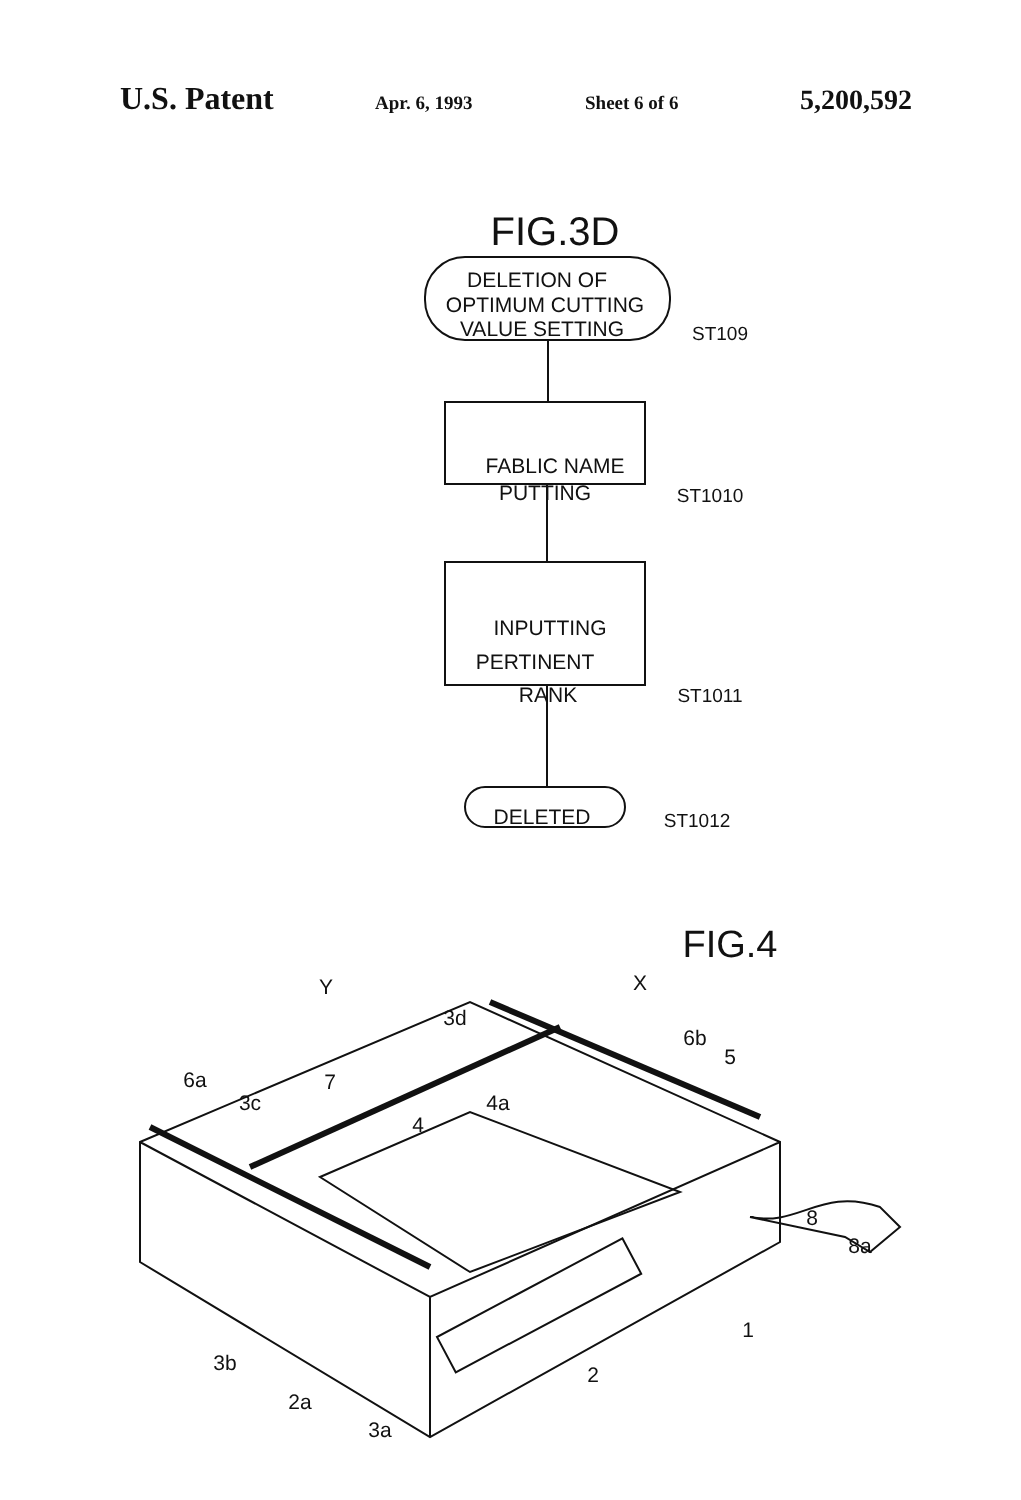U.S. Patent Apr. 6, 1993 Sheet 6 of 6 5,200,592
FIG.3D
DELETION OF
OPTIMUM CUTTING
VALUE SETTING
ST109
FABLIC NAME
PUTTING
ST1010
INPUTTING
PERTINENT
RANK
ST1011
DELETED
ST1012
FIG.4
Y
X
3d
6b
5
6a
7
4a
3c
4
8
8a
1
3b
2a
2
3a